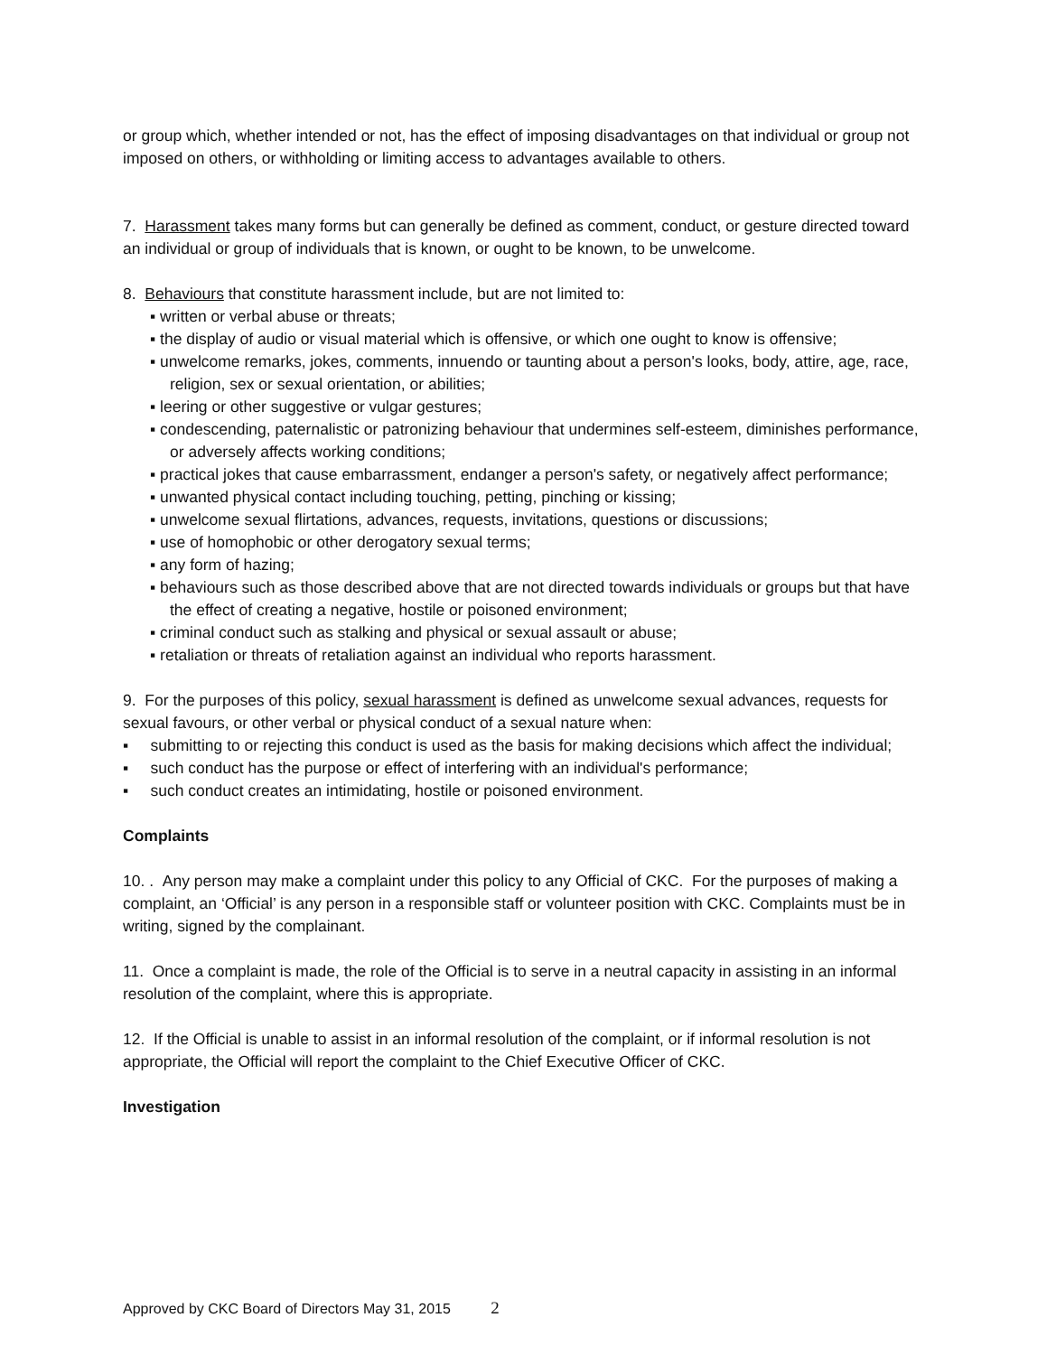or group which, whether intended or not, has the effect of imposing disadvantages on that individual or group not imposed on others, or withholding or limiting access to advantages available to others.
7. Harassment takes many forms but can generally be defined as comment, conduct, or gesture directed toward an individual or group of individuals that is known, or ought to be known, to be unwelcome.
8. Behaviours that constitute harassment include, but are not limited to:
▪ written or verbal abuse or threats;
▪ the display of audio or visual material which is offensive, or which one ought to know is offensive;
▪ unwelcome remarks, jokes, comments, innuendo or taunting about a person's looks, body, attire, age, race, religion, sex or sexual orientation, or abilities;
▪ leering or other suggestive or vulgar gestures;
▪ condescending, paternalistic or patronizing behaviour that undermines self-esteem, diminishes performance, or adversely affects working conditions;
▪ practical jokes that cause embarrassment, endanger a person's safety, or negatively affect performance;
▪ unwanted physical contact including touching, petting, pinching or kissing;
▪ unwelcome sexual flirtations, advances, requests, invitations, questions or discussions;
▪ use of homophobic or other derogatory sexual terms;
▪ any form of hazing;
▪ behaviours such as those described above that are not directed towards individuals or groups but that have the effect of creating a negative, hostile or poisoned environment;
▪ criminal conduct such as stalking and physical or sexual assault or abuse;
▪ retaliation or threats of retaliation against an individual who reports harassment.
9. For the purposes of this policy, sexual harassment is defined as unwelcome sexual advances, requests for sexual favours, or other verbal or physical conduct of a sexual nature when:
▪ submitting to or rejecting this conduct is used as the basis for making decisions which affect the individual;
▪ such conduct has the purpose or effect of interfering with an individual's performance;
▪ such conduct creates an intimidating, hostile or poisoned environment.
Complaints
10. . Any person may make a complaint under this policy to any Official of CKC. For the purposes of making a complaint, an ‘Official’ is any person in a responsible staff or volunteer position with CKC. Complaints must be in writing, signed by the complainant.
11. Once a complaint is made, the role of the Official is to serve in a neutral capacity in assisting in an informal resolution of the complaint, where this is appropriate.
12. If the Official is unable to assist in an informal resolution of the complaint, or if informal resolution is not appropriate, the Official will report the complaint to the Chief Executive Officer of CKC.
Investigation
Approved by CKC Board of Directors May 31, 2015 2